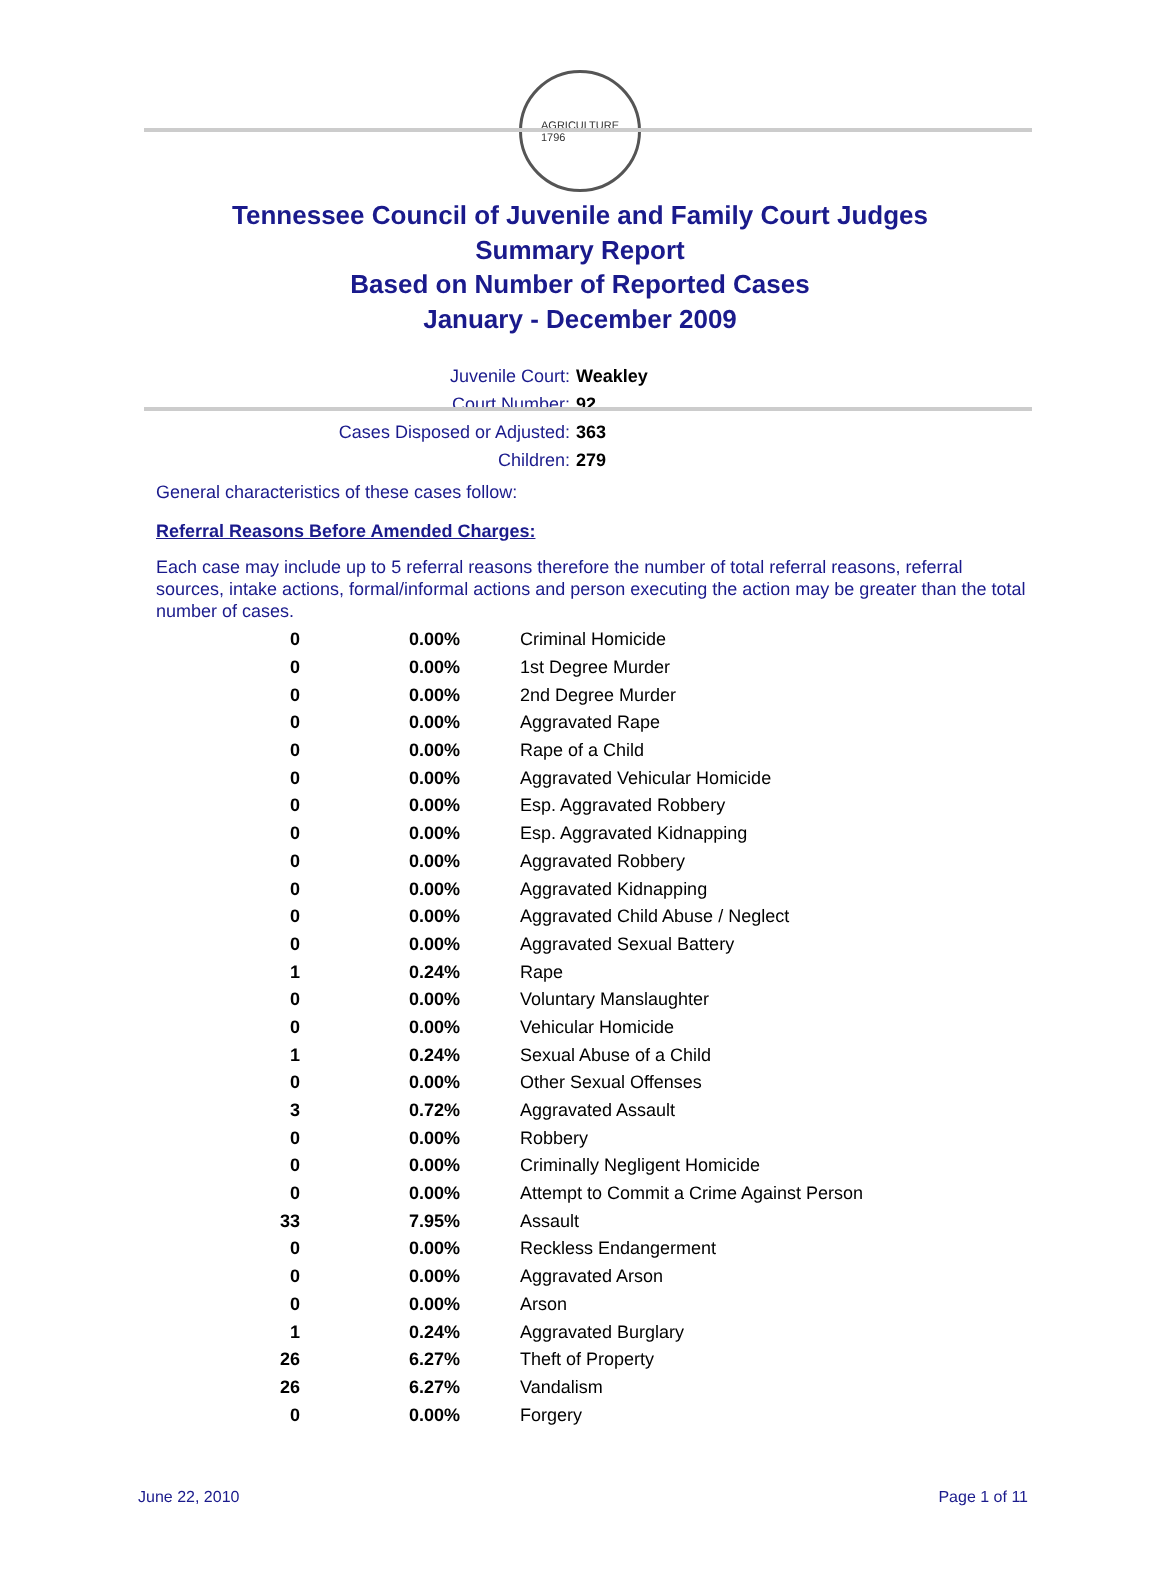AGRICULTURE
1796
Tennessee Council of Juvenile and Family Court Judges
Summary Report
Based on Number of Reported Cases
January - December 2009
Juvenile Court: Weakley
Court Number: 92
Cases Disposed or Adjusted: 363
Children: 279
General characteristics of these cases follow:
Referral Reasons Before Amended Charges:
Each case may include up to 5 referral reasons therefore the number of total referral reasons, referral sources, intake actions, formal/informal actions and person executing the action may be greater than the total number of cases.
| 0 | 0.00% | Criminal Homicide |
| 0 | 0.00% | 1st Degree Murder |
| 0 | 0.00% | 2nd Degree Murder |
| 0 | 0.00% | Aggravated Rape |
| 0 | 0.00% | Rape of a Child |
| 0 | 0.00% | Aggravated Vehicular Homicide |
| 0 | 0.00% | Esp. Aggravated Robbery |
| 0 | 0.00% | Esp. Aggravated Kidnapping |
| 0 | 0.00% | Aggravated Robbery |
| 0 | 0.00% | Aggravated Kidnapping |
| 0 | 0.00% | Aggravated Child Abuse / Neglect |
| 0 | 0.00% | Aggravated Sexual Battery |
| 1 | 0.24% | Rape |
| 0 | 0.00% | Voluntary Manslaughter |
| 0 | 0.00% | Vehicular Homicide |
| 1 | 0.24% | Sexual Abuse of a Child |
| 0 | 0.00% | Other Sexual Offenses |
| 3 | 0.72% | Aggravated Assault |
| 0 | 0.00% | Robbery |
| 0 | 0.00% | Criminally Negligent Homicide |
| 0 | 0.00% | Attempt to Commit a Crime Against Person |
| 33 | 7.95% | Assault |
| 0 | 0.00% | Reckless Endangerment |
| 0 | 0.00% | Aggravated Arson |
| 0 | 0.00% | Arson |
| 1 | 0.24% | Aggravated Burglary |
| 26 | 6.27% | Theft of Property |
| 26 | 6.27% | Vandalism |
| 0 | 0.00% | Forgery |
June 22, 2010 Page 1 of 11